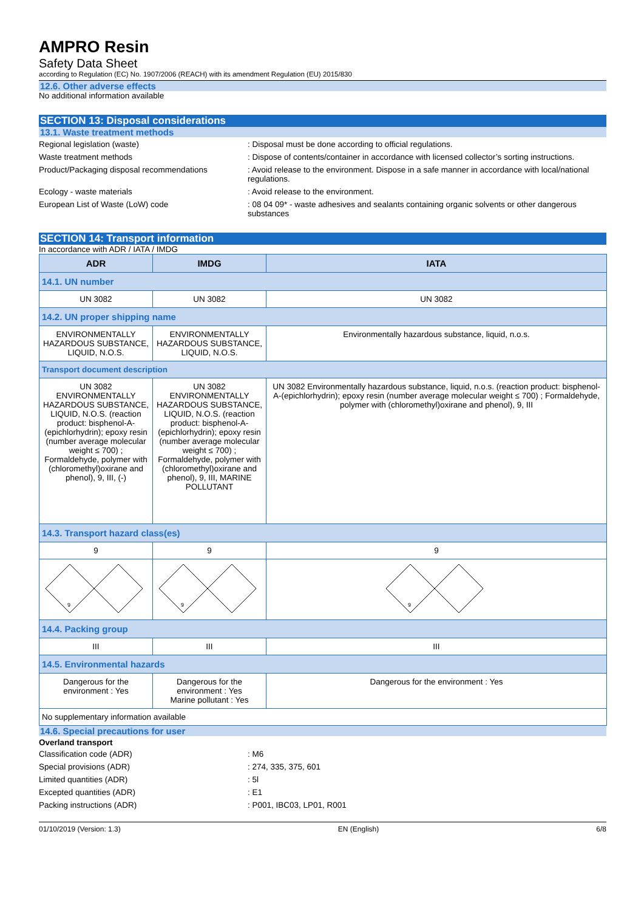AMPRO Resin
Safety Data Sheet
according to Regulation (EC) No. 1907/2006 (REACH) with its amendment Regulation (EU) 2015/830
12.6. Other adverse effects
No additional information available
SECTION 13: Disposal considerations
13.1. Waste treatment methods
Regional legislation (waste) : Disposal must be done according to official regulations.
Waste treatment methods : Dispose of contents/container in accordance with licensed collector’s sorting instructions.
Product/Packaging disposal recommendations : Avoid release to the environment. Dispose in a safe manner in accordance with local/national regulations.
Ecology - waste materials : Avoid release to the environment.
European List of Waste (LoW) code : 08 04 09* - waste adhesives and sealants containing organic solvents or other dangerous substances
SECTION 14: Transport information
In accordance with ADR / IATA / IMDG
| ADR | IMDG | IATA |
| --- | --- | --- |
| 14.1. UN number | | |
| UN 3082 | UN 3082 | UN 3082 |
| 14.2. UN proper shipping name | | |
| ENVIRONMENTALLY HAZARDOUS SUBSTANCE, LIQUID, N.O.S. | ENVIRONMENTALLY HAZARDOUS SUBSTANCE, LIQUID, N.O.S. | Environmentally hazardous substance, liquid, n.o.s. |
| Transport document description | | |
| UN 3082 ENVIRONMENTALLY HAZARDOUS SUBSTANCE, LIQUID, N.O.S. (reaction product: bisphenol-A-(epichlorhydrin); epoxy resin (number average molecular weight ≤ 700) ; Formaldehyde, polymer with (chloromethyl)oxirane and phenol), 9, III, (-) | UN 3082 ENVIRONMENTALLY HAZARDOUS SUBSTANCE, LIQUID, N.O.S. (reaction product: bisphenol-A-(epichlorhydrin); epoxy resin (number average molecular weight ≤ 700) ; Formaldehyde, polymer with (chloromethyl)oxirane and phenol), 9, III, MARINE POLLUTANT | UN 3082 Environmentally hazardous substance, liquid, n.o.s. (reaction product: bisphenol-A-(epichlorhydrin); epoxy resin (number average molecular weight ≤ 700) ; Formaldehyde, polymer with (chloromethyl)oxirane and phenol), 9, III |
| 14.3. Transport hazard class(es) | | |
| 9 | 9 | 9 |
| 9 | 9 | 9 |
| 14.4. Packing group | | |
| III | III | III |
| 14.5. Environmental hazards | | |
| Dangerous for the environment : Yes | Dangerous for the environment : Yes Marine pollutant : Yes | Dangerous for the environment : Yes |
| No supplementary information available | | |
14.6. Special precautions for user
Overland transport
Classification code (ADR) : M6
Special provisions (ADR) : 274, 335, 375, 601
Limited quantities (ADR) : 5l
Excepted quantities (ADR) : E1
Packing instructions (ADR) : P001, IBC03, LP01, R001
01/10/2019 (Version: 1.3) EN (English) 6/8